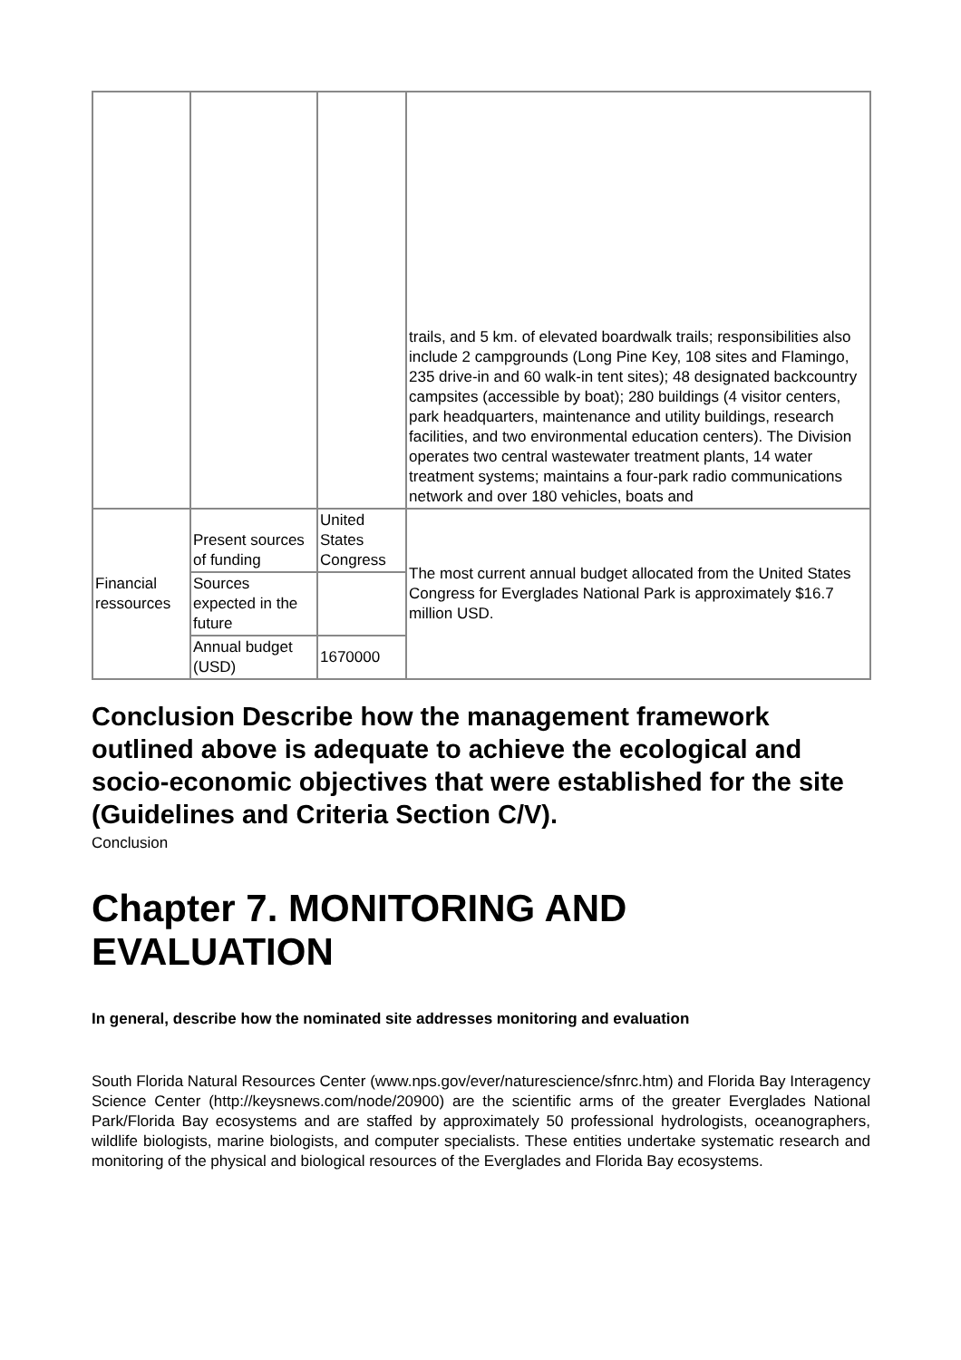| | | | trails, and 5 km. of elevated boardwalk trails; responsibilities also include 2 campgrounds (Long Pine Key, 108 sites and Flamingo, 235 drive-in and 60 walk-in tent sites); 48 designated backcountry campsites (accessible by boat); 280 buildings (4 visitor centers, park headquarters, maintenance and utility buildings, research facilities, and two environmental education centers). The Division operates two central wastewater treatment plants, 14 water treatment systems; maintains a four-park radio communications network and over 180 vehicles, boats and |
| Financial ressources | Present sources of funding | United States Congress | The most current annual budget allocated from the United States Congress for Everglades National Park is approximately $16.7 million USD. |
| | Sources expected in the future | | |
| | Annual budget (USD) | 1670000 | |
Conclusion Describe how the management framework outlined above is adequate to achieve the ecological and socio-economic objectives that were established for the site (Guidelines and Criteria Section C/V).
Conclusion
Chapter 7. MONITORING AND EVALUATION
In general, describe how the nominated site addresses monitoring and evaluation
South Florida Natural Resources Center (www.nps.gov/ever/naturescience/sfnrc.htm) and Florida Bay Interagency Science Center (http://keysnews.com/node/20900) are the scientific arms of the greater Everglades National Park/Florida Bay ecosystems and are staffed by approximately 50 professional hydrologists, oceanographers, wildlife biologists, marine biologists, and computer specialists. These entities undertake systematic research and monitoring of the physical and biological resources of the Everglades and Florida Bay ecosystems.